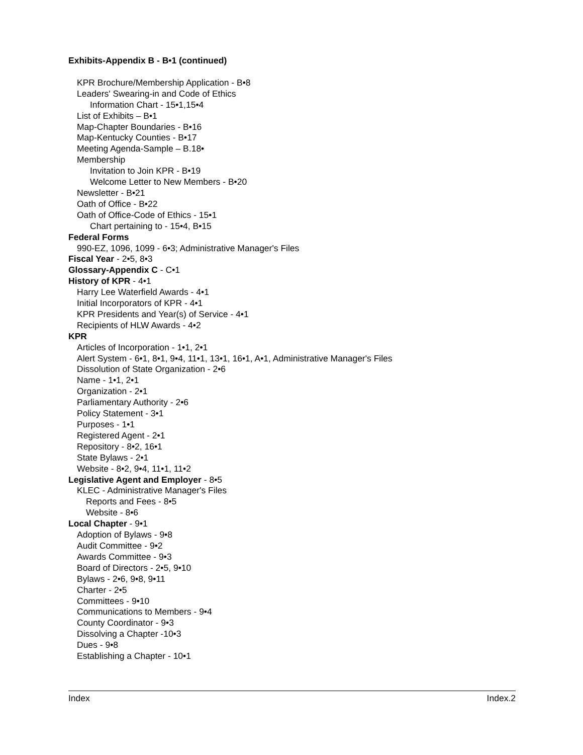Exhibits-Appendix B - B•1 (continued)
KPR Brochure/Membership Application - B•8
Leaders' Swearing-in and Code of Ethics
Information Chart - 15•1,15•4
List of Exhibits – B•1
Map-Chapter Boundaries - B•16
Map-Kentucky Counties - B•17
Meeting Agenda-Sample – B.18•
Membership
Invitation to Join KPR - B•19
Welcome Letter to New Members - B•20
Newsletter - B•21
Oath of Office - B•22
Oath of Office-Code of Ethics - 15•1
Chart pertaining to - 15•4, B•15
Federal Forms
990-EZ, 1096, 1099 - 6•3; Administrative Manager's Files
Fiscal Year - 2•5, 8•3
Glossary-Appendix C - C•1
History of KPR - 4•1
Harry Lee Waterfield Awards - 4•1
Initial Incorporators of KPR - 4•1
KPR Presidents and Year(s) of Service - 4•1
Recipients of HLW Awards - 4•2
KPR
Articles of Incorporation - 1•1, 2•1
Alert System - 6•1, 8•1, 9•4, 11•1, 13•1, 16•1, A•1, Administrative Manager's Files
Dissolution of State Organization - 2•6
Name - 1•1, 2•1
Organization - 2•1
Parliamentary Authority - 2•6
Policy Statement - 3•1
Purposes - 1•1
Registered Agent - 2•1
Repository - 8•2, 16•1
State Bylaws - 2•1
Website - 8•2, 9•4, 11•1, 11•2
Legislative Agent and Employer - 8•5
KLEC - Administrative Manager's Files
Reports and Fees - 8•5
Website - 8•6
Local Chapter - 9•1
Adoption of Bylaws - 9•8
Audit Committee - 9•2
Awards Committee - 9•3
Board of Directors - 2•5, 9•10
Bylaws - 2•6, 9•8, 9•11
Charter - 2•5
Committees - 9•10
Communications to Members - 9•4
County Coordinator - 9•3
Dissolving a Chapter -10•3
Dues - 9•8
Establishing a Chapter - 10•1
Index Index.2